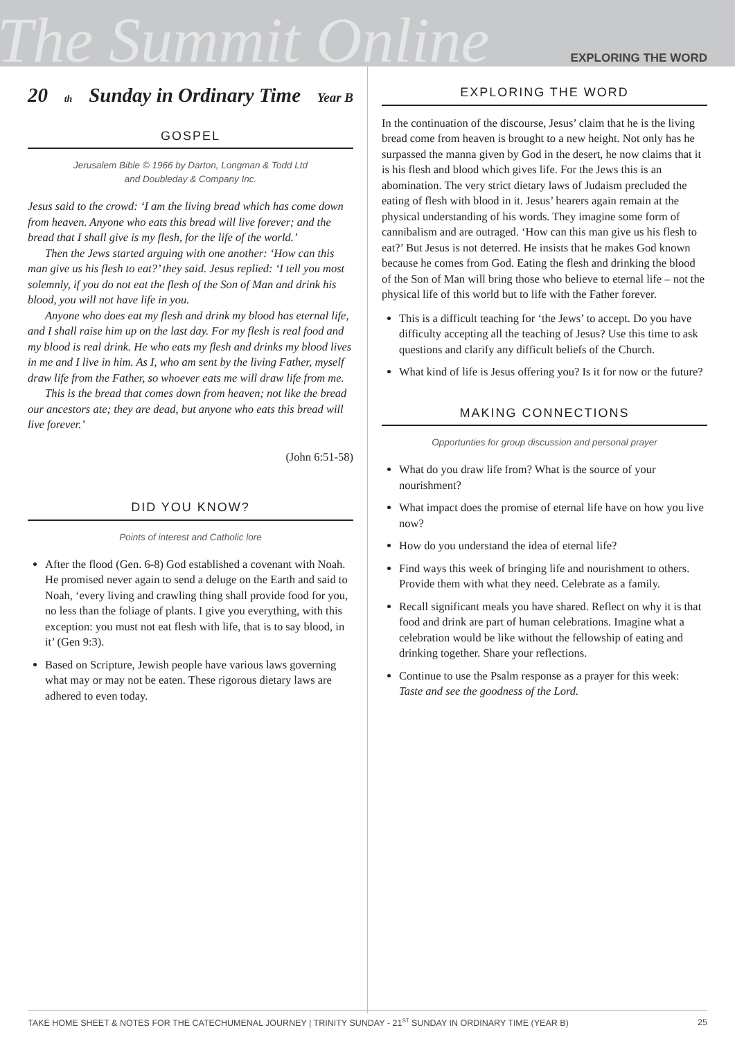The Summit Online
EXPLORING THE WORD
20<sup>th</sup> Sunday in Ordinary Time Year B
GOSPEL
Jerusalem Bible © 1966 by Darton, Longman & Todd Ltd
and Doubleday & Company Inc.
Jesus said to the crowd: ‘I am the living bread which has come down from heaven. Anyone who eats this bread will live forever; and the bread that I shall give is my flesh, for the life of the world.’
Then the Jews started arguing with one another: ‘How can this man give us his flesh to eat?’ they said. Jesus replied: ‘I tell you most solemnly, if you do not eat the flesh of the Son of Man and drink his blood, you will not have life in you.
Anyone who does eat my flesh and drink my blood has eternal life, and I shall raise him up on the last day. For my flesh is real food and my blood is real drink. He who eats my flesh and drinks my blood lives in me and I live in him. As I, who am sent by the living Father, myself draw life from the Father, so whoever eats me will draw life from me.
This is the bread that comes down from heaven; not like the bread our ancestors ate; they are dead, but anyone who eats this bread will live forever.’
(John 6:51-58)
DID YOU KNOW?
Points of interest and Catholic lore
After the flood (Gen. 6-8) God established a covenant with Noah. He promised never again to send a deluge on the Earth and said to Noah, ‘every living and crawling thing shall provide food for you, no less than the foliage of plants. I give you everything, with this exception: you must not eat flesh with life, that is to say blood, in it’ (Gen 9:3).
Based on Scripture, Jewish people have various laws governing what may or may not be eaten. These rigorous dietary laws are adhered to even today.
EXPLORING THE WORD
In the continuation of the discourse, Jesus’ claim that he is the living bread come from heaven is brought to a new height. Not only has he surpassed the manna given by God in the desert, he now claims that it is his flesh and blood which gives life. For the Jews this is an abomination. The very strict dietary laws of Judaism precluded the eating of flesh with blood in it. Jesus’ hearers again remain at the physical understanding of his words. They imagine some form of cannibalism and are outraged. ‘How can this man give us his flesh to eat?’ But Jesus is not deterred. He insists that he makes God known because he comes from God. Eating the flesh and drinking the blood of the Son of Man will bring those who believe to eternal life – not the physical life of this world but to life with the Father forever.
This is a difficult teaching for ‘the Jews’ to accept. Do you have difficulty accepting all the teaching of Jesus? Use this time to ask questions and clarify any difficult beliefs of the Church.
What kind of life is Jesus offering you? Is it for now or the future?
MAKING CONNECTIONS
Opportunties for group discussion and personal prayer
What do you draw life from? What is the source of your nourishment?
What impact does the promise of eternal life have on how you live now?
How do you understand the idea of eternal life?
Find ways this week of bringing life and nourishment to others. Provide them with what they need. Celebrate as a family.
Recall significant meals you have shared. Reflect on why it is that food and drink are part of human celebrations. Imagine what a celebration would be like without the fellowship of eating and drinking together. Share your reflections.
Continue to use the Psalm response as a prayer for this week:
Taste and see the goodness of the Lord.
TAKE HOME SHEET & NOTES FOR THE CATECHUMENAL JOURNEY | TRINITY SUNDAY - 21<sup>ST</sup> SUNDAY IN ORDINARY TIME (YEAR B) 25